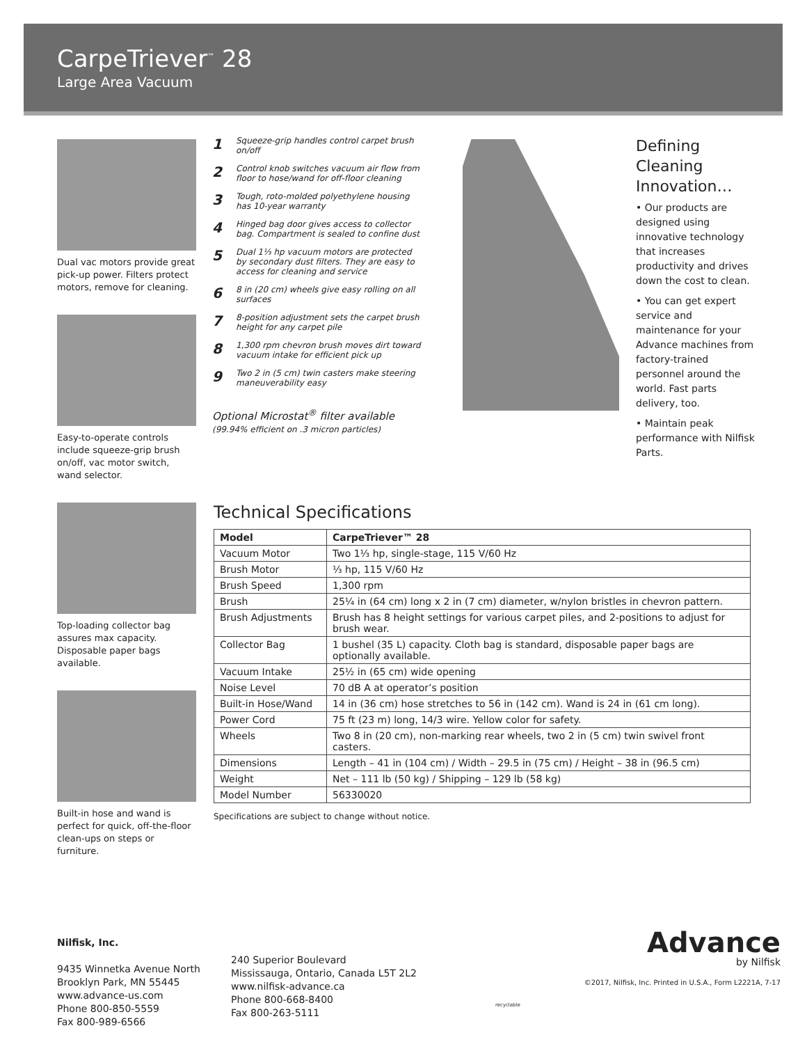CarpeTriever<sup>™</sup> 28
Large Area Vacuum
Dual vac motors provide great pick-up power. Filters protect motors, remove for cleaning.
Easy-to-operate controls include squeeze-grip brush on/off, vac motor switch, wand selector.
Top-loading collector bag assures max capacity. Disposable paper bags available.
Built-in hose and wand is perfect for quick, off-the-floor clean-ups on steps or furniture.
1 Squeeze-grip handles control carpet brush on/off
2 Control knob switches vacuum air flow from floor to hose/wand for off-floor cleaning
3 Tough, roto-molded polyethylene housing has 10-year warranty
4 Hinged bag door gives access to collector bag. Compartment is sealed to confine dust
5 Dual 1⅓ hp vacuum motors are protected by secondary dust filters. They are easy to access for cleaning and service
6 8 in (20 cm) wheels give easy rolling on all surfaces
7 8-position adjustment sets the carpet brush height for any carpet pile
8 1,300 rpm chevron brush moves dirt toward vacuum intake for efficient pick up
9 Two 2 in (5 cm) twin casters make steering maneuverability easy
Optional Microstat<sup>®</sup> filter available
(99.94% efficient on .3 micron particles)
Defining Cleaning Innovation…
• Our products are designed using innovative technology that increases productivity and drives down the cost to clean.
• You can get expert service and maintenance for your Advance machines from factory-trained personnel around the world. Fast parts delivery, too.
• Maintain peak performance with Nilfisk Parts.
Technical Specifications
| Model | CarpeTriever™ 28 |
| --- | --- |
| Vacuum Motor | Two 1⅓ hp, single-stage, 115 V/60 Hz |
| Brush Motor | ⅓ hp, 115 V/60 Hz |
| Brush Speed | 1,300 rpm |
| Brush | 25¼ in (64 cm) long x 2 in (7 cm) diameter, w/nylon bristles in chevron pattern. |
| Brush Adjustments | Brush has 8 height settings for various carpet piles, and 2-positions to adjust for brush wear. |
| Collector Bag | 1 bushel (35 L) capacity. Cloth bag is standard, disposable paper bags are optionally available. |
| Vacuum Intake | 25½ in (65 cm) wide opening |
| Noise Level | 70 dB A at operator’s position |
| Built-in Hose/Wand | 14 in (36 cm) hose stretches to 56 in (142 cm). Wand is 24 in (61 cm long). |
| Power Cord | 75 ft (23 m) long, 14/3 wire. Yellow color for safety. |
| Wheels | Two 8 in (20 cm), non-marking rear wheels, two 2 in (5 cm) twin swivel front casters. |
| Dimensions | Length – 41 in (104 cm) / Width – 29.5 in (75 cm) / Height – 38 in (96.5 cm) |
| Weight | Net – 111 lb (50 kg) / Shipping – 129 lb (58 kg) |
| Model Number | 56330020 |
Specifications are subject to change without notice.
Nilfisk, Inc.
9435 Winnetka Avenue North
Brooklyn Park, MN 55445
www.advance-us.com
Phone 800-850-5559
Fax 800-989-6566
240 Superior Boulevard
Mississauga, Ontario, Canada L5T 2L2
www.nilfisk-advance.ca
Phone 800-668-8400
Fax 800-263-5111
recyclable
Advance
by Nilfisk
©2017, Nilfisk, Inc. Printed in U.S.A., Form L2221A, 7-17